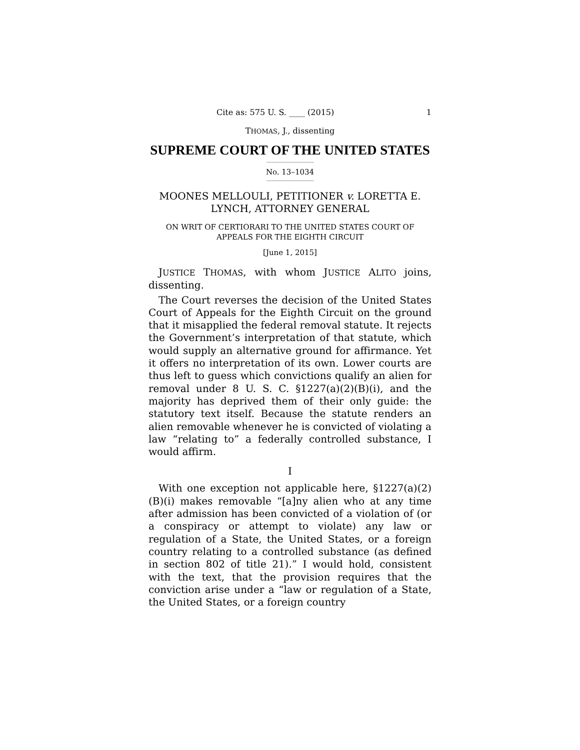Cite as: 575 U. S. ____ (2015) 1
THOMAS, J., dissenting
SUPREME COURT OF THE UNITED STATES
No. 13–1034
MOONES MELLOULI, PETITIONER v. LORETTA E. LYNCH, ATTORNEY GENERAL
ON WRIT OF CERTIORARI TO THE UNITED STATES COURT OF APPEALS FOR THE EIGHTH CIRCUIT
[June 1, 2015]
JUSTICE THOMAS, with whom JUSTICE ALITO joins, dissenting.
The Court reverses the decision of the United States Court of Appeals for the Eighth Circuit on the ground that it misapplied the federal removal statute. It rejects the Government’s interpretation of that statute, which would supply an alternative ground for affirmance. Yet it offers no interpretation of its own. Lower courts are thus left to guess which convictions qualify an alien for removal under 8 U. S. C. §1227(a)(2)(B)(i), and the majority has deprived them of their only guide: the statutory text itself. Because the statute renders an alien removable whenever he is convicted of violating a law “relating to” a federally controlled substance, I would affirm.
I
With one exception not applicable here, §1227(a)(2)(B)(i) makes removable “[a]ny alien who at any time after admission has been convicted of a violation of (or a conspiracy or attempt to violate) any law or regulation of a State, the United States, or a foreign country relating to a controlled substance (as defined in section 802 of title 21).” I would hold, consistent with the text, that the provision requires that the conviction arise under a “law or regulation of a State, the United States, or a foreign country